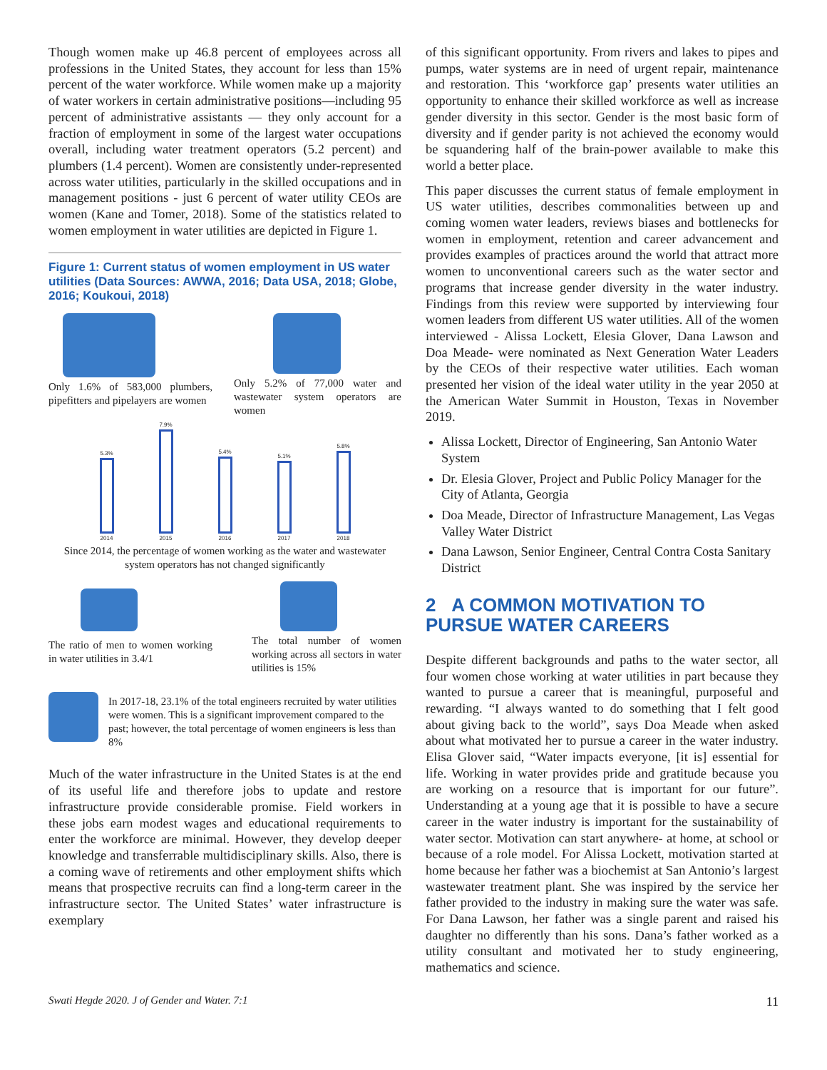Though women make up 46.8 percent of employees across all professions in the United States, they account for less than 15% percent of the water workforce. While women make up a majority of water workers in certain administrative positions—including 95 percent of administrative assistants — they only account for a fraction of employment in some of the largest water occupations overall, including water treatment operators (5.2 percent) and plumbers (1.4 percent). Women are consistently under-represented across water utilities, particularly in the skilled occupations and in management positions - just 6 percent of water utility CEOs are women (Kane and Tomer, 2018). Some of the statistics related to women employment in water utilities are depicted in Figure 1.
Figure 1: Current status of women employment in US water utilities (Data Sources: AWWA, 2016; Data USA, 2018; Globe, 2016; Koukoui, 2018)
Only 1.6% of 583,000 plumbers, pipefitters and pipelayers are women
Only 5.2% of 77,000 water and wastewater system operators are women
5.3%
2014
7.9%
2015
5.4%
2016
5.1%
2017
5.8%
2018
Since 2014, the percentage of women working as the water and wastewater system operators has not changed significantly
The ratio of men to women working in water utilities in 3.4/1
The total number of women working across all sectors in water utilities is 15%
In 2017-18, 23.1% of the total engineers recruited by water utilities were women. This is a significant improvement compared to the past; however, the total percentage of women engineers is less than 8%
Much of the water infrastructure in the United States is at the end of its useful life and therefore jobs to update and restore infrastructure provide considerable promise. Field workers in these jobs earn modest wages and educational requirements to enter the workforce are minimal. However, they develop deeper knowledge and transferrable multidisciplinary skills. Also, there is a coming wave of retirements and other employment shifts which means that prospective recruits can find a long-term career in the infrastructure sector. The United States’ water infrastructure is exemplary
of this significant opportunity. From rivers and lakes to pipes and pumps, water systems are in need of urgent repair, maintenance and restoration. This ‘workforce gap’ presents water utilities an opportunity to enhance their skilled workforce as well as increase gender diversity in this sector. Gender is the most basic form of diversity and if gender parity is not achieved the economy would be squandering half of the brain-power available to make this world a better place.
This paper discusses the current status of female employment in US water utilities, describes commonalities between up and coming women water leaders, reviews biases and bottlenecks for women in employment, retention and career advancement and provides examples of practices around the world that attract more women to unconventional careers such as the water sector and programs that increase gender diversity in the water industry. Findings from this review were supported by interviewing four women leaders from different US water utilities. All of the women interviewed - Alissa Lockett, Elesia Glover, Dana Lawson and Doa Meade- were nominated as Next Generation Water Leaders by the CEOs of their respective water utilities. Each woman presented her vision of the ideal water utility in the year 2050 at the American Water Summit in Houston, Texas in November 2019.
Alissa Lockett, Director of Engineering, San Antonio Water System
Dr. Elesia Glover, Project and Public Policy Manager for the City of Atlanta, Georgia
Doa Meade, Director of Infrastructure Management, Las Vegas Valley Water District
Dana Lawson, Senior Engineer, Central Contra Costa Sanitary District
2 A COMMON MOTIVATION TO PURSUE WATER CAREERS
Despite different backgrounds and paths to the water sector, all four women chose working at water utilities in part because they wanted to pursue a career that is meaningful, purposeful and rewarding. “I always wanted to do something that I felt good about giving back to the world”, says Doa Meade when asked about what motivated her to pursue a career in the water industry. Elisa Glover said, “Water impacts everyone, [it is] essential for life. Working in water provides pride and gratitude because you are working on a resource that is important for our future”. Understanding at a young age that it is possible to have a secure career in the water industry is important for the sustainability of water sector. Motivation can start anywhere- at home, at school or because of a role model. For Alissa Lockett, motivation started at home because her father was a biochemist at San Antonio’s largest wastewater treatment plant. She was inspired by the service her father provided to the industry in making sure the water was safe. For Dana Lawson, her father was a single parent and raised his daughter no differently than his sons. Dana’s father worked as a utility consultant and motivated her to study engineering, mathematics and science.
Swati Hegde 2020. J of Gender and Water. 7:1 11